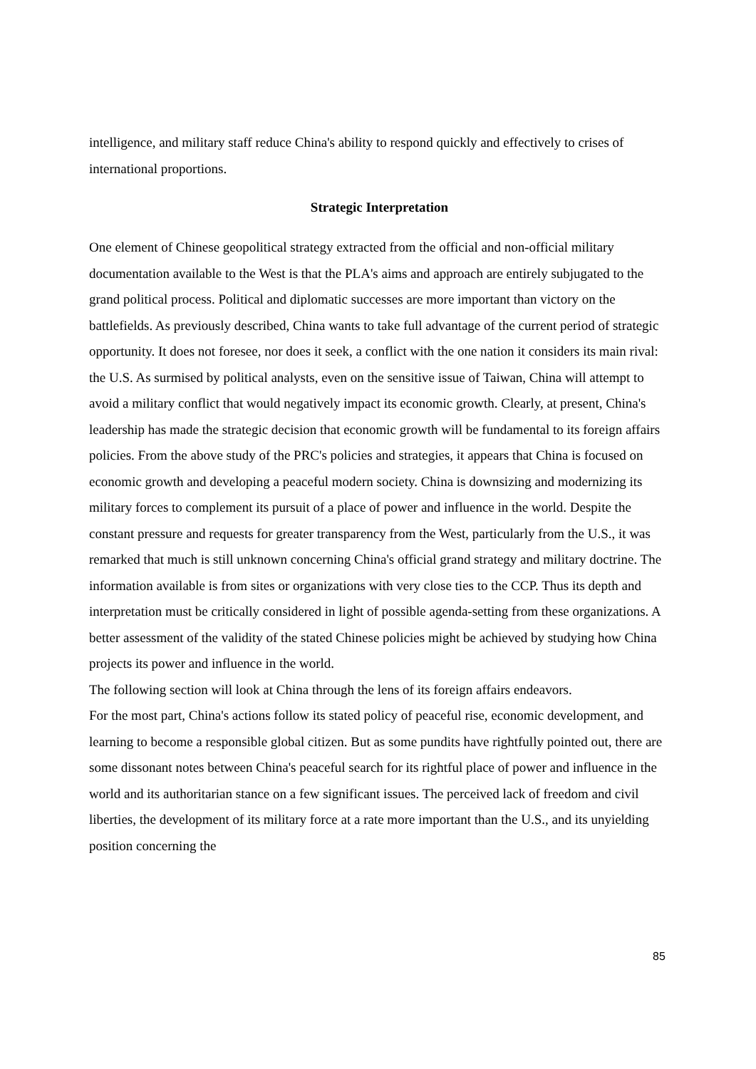intelligence, and military staff reduce China's ability to respond quickly and effectively to crises of international proportions.
Strategic Interpretation
One element of Chinese geopolitical strategy extracted from the official and non-official military documentation available to the West is that the PLA's aims and approach are entirely subjugated to the grand political process. Political and diplomatic successes are more important than victory on the battlefields. As previously described, China wants to take full advantage of the current period of strategic opportunity. It does not foresee, nor does it seek, a conflict with the one nation it considers its main rival: the U.S. As surmised by political analysts, even on the sensitive issue of Taiwan, China will attempt to avoid a military conflict that would negatively impact its economic growth. Clearly, at present, China's leadership has made the strategic decision that economic growth will be fundamental to its foreign affairs policies. From the above study of the PRC's policies and strategies, it appears that China is focused on economic growth and developing a peaceful modern society. China is downsizing and modernizing its military forces to complement its pursuit of a place of power and influence in the world. Despite the constant pressure and requests for greater transparency from the West, particularly from the U.S., it was remarked that much is still unknown concerning China's official grand strategy and military doctrine. The information available is from sites or organizations with very close ties to the CCP. Thus its depth and interpretation must be critically considered in light of possible agenda-setting from these organizations. A better assessment of the validity of the stated Chinese policies might be achieved by studying how China projects its power and influence in the world.
The following section will look at China through the lens of its foreign affairs endeavors.
For the most part, China's actions follow its stated policy of peaceful rise, economic development, and learning to become a responsible global citizen. But as some pundits have rightfully pointed out, there are some dissonant notes between China's peaceful search for its rightful place of power and influence in the world and its authoritarian stance on a few significant issues. The perceived lack of freedom and civil liberties, the development of its military force at a rate more important than the U.S., and its unyielding position concerning the
85